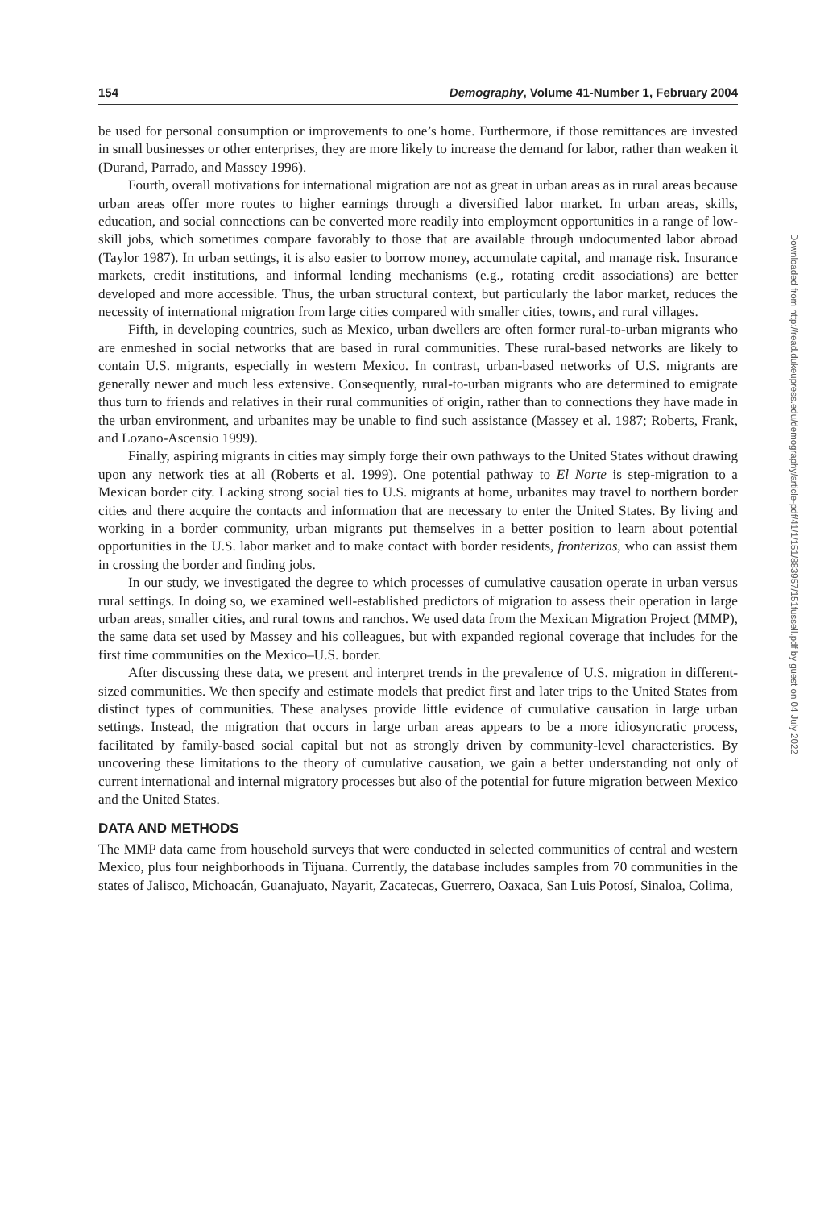154 Demography, Volume 41-Number 1, February 2004
be used for personal consumption or improvements to one’s home. Furthermore, if those remittances are invested in small businesses or other enterprises, they are more likely to increase the demand for labor, rather than weaken it (Durand, Parrado, and Massey 1996).
Fourth, overall motivations for international migration are not as great in urban areas as in rural areas because urban areas offer more routes to higher earnings through a diversified labor market. In urban areas, skills, education, and social connections can be converted more readily into employment opportunities in a range of low-skill jobs, which sometimes compare favorably to those that are available through undocumented labor abroad (Taylor 1987). In urban settings, it is also easier to borrow money, accumulate capital, and manage risk. Insurance markets, credit institutions, and informal lending mechanisms (e.g., rotating credit associations) are better developed and more accessible. Thus, the urban structural context, but particularly the labor market, reduces the necessity of international migration from large cities compared with smaller cities, towns, and rural villages.
Fifth, in developing countries, such as Mexico, urban dwellers are often former rural-to-urban migrants who are enmeshed in social networks that are based in rural communities. These rural-based networks are likely to contain U.S. migrants, especially in western Mexico. In contrast, urban-based networks of U.S. migrants are generally newer and much less extensive. Consequently, rural-to-urban migrants who are determined to emigrate thus turn to friends and relatives in their rural communities of origin, rather than to connections they have made in the urban environment, and urbanites may be unable to find such assistance (Massey et al. 1987; Roberts, Frank, and Lozano-Ascensio 1999).
Finally, aspiring migrants in cities may simply forge their own pathways to the United States without drawing upon any network ties at all (Roberts et al. 1999). One potential pathway to El Norte is step-migration to a Mexican border city. Lacking strong social ties to U.S. migrants at home, urbanites may travel to northern border cities and there acquire the contacts and information that are necessary to enter the United States. By living and working in a border community, urban migrants put themselves in a better position to learn about potential opportunities in the U.S. labor market and to make contact with border residents, fronterizos, who can assist them in crossing the border and finding jobs.
In our study, we investigated the degree to which processes of cumulative causation operate in urban versus rural settings. In doing so, we examined well-established predictors of migration to assess their operation in large urban areas, smaller cities, and rural towns and ranchos. We used data from the Mexican Migration Project (MMP), the same data set used by Massey and his colleagues, but with expanded regional coverage that includes for the first time communities on the Mexico–U.S. border.
After discussing these data, we present and interpret trends in the prevalence of U.S. migration in different-sized communities. We then specify and estimate models that predict first and later trips to the United States from distinct types of communities. These analyses provide little evidence of cumulative causation in large urban settings. Instead, the migration that occurs in large urban areas appears to be a more idiosyncratic process, facilitated by family-based social capital but not as strongly driven by community-level characteristics. By uncovering these limitations to the theory of cumulative causation, we gain a better understanding not only of current international and internal migratory processes but also of the potential for future migration between Mexico and the United States.
DATA AND METHODS
The MMP data came from household surveys that were conducted in selected communities of central and western Mexico, plus four neighborhoods in Tijuana. Currently, the database includes samples from 70 communities in the states of Jalisco, Michoacán, Guanajuato, Nayarit, Zacatecas, Guerrero, Oaxaca, San Luis Potosí, Sinaloa, Colima,
Downloaded from http://read.dukeupress.edu/demography/article-pdf/41/1/151/883957/151fussell.pdf by guest on 04 July 2022